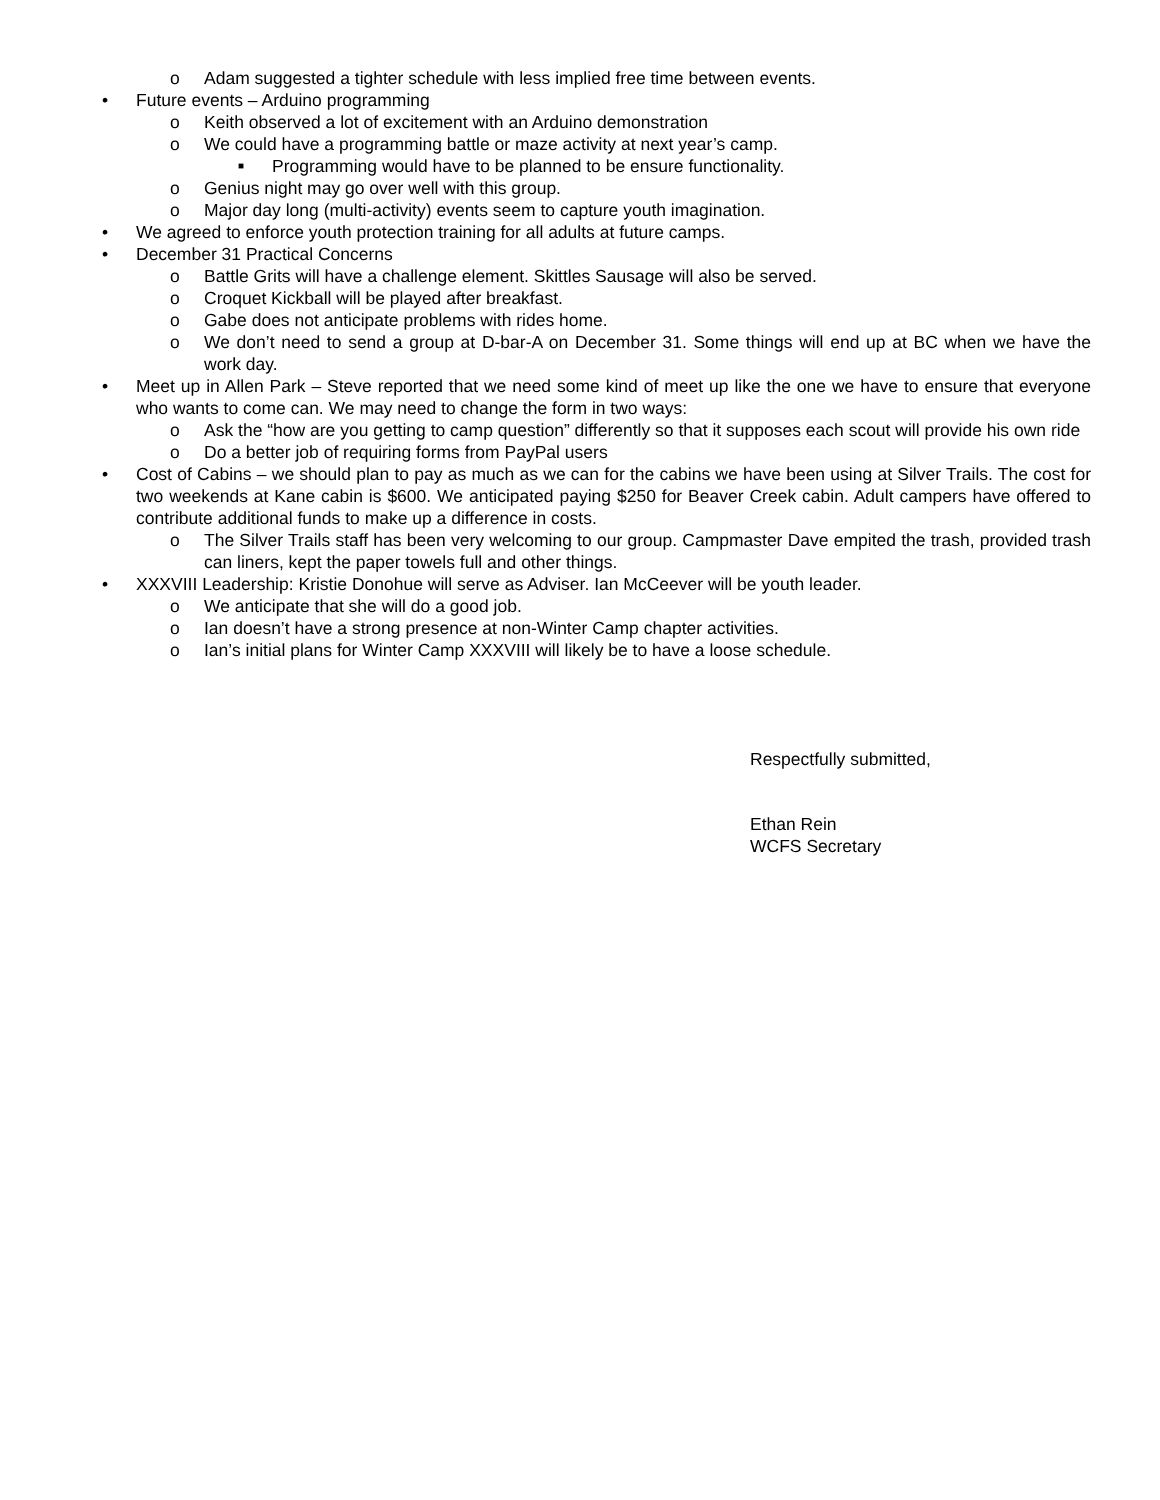o Adam suggested a tighter schedule with less implied free time between events.
• Future events – Arduino programming
o Keith observed a lot of excitement with an Arduino demonstration
o We could have a programming battle or maze activity at next year’s camp.
■ Programming would have to be planned to be ensure functionality.
o Genius night may go over well with this group.
o Major day long (multi-activity) events seem to capture youth imagination.
• We agreed to enforce youth protection training for all adults at future camps.
• December 31 Practical Concerns
o Battle Grits will have a challenge element. Skittles Sausage will also be served.
o Croquet Kickball will be played after breakfast.
o Gabe does not anticipate problems with rides home.
o We don’t need to send a group at D-bar-A on December 31. Some things will end up at BC when we have the work day.
• Meet up in Allen Park – Steve reported that we need some kind of meet up like the one we have to ensure that everyone who wants to come can. We may need to change the form in two ways:
o Ask the “how are you getting to camp question” differently so that it supposes each scout will provide his own ride
o Do a better job of requiring forms from PayPal users
• Cost of Cabins – we should plan to pay as much as we can for the cabins we have been using at Silver Trails. The cost for two weekends at Kane cabin is $600. We anticipated paying $250 for Beaver Creek cabin. Adult campers have offered to contribute additional funds to make up a difference in costs.
o The Silver Trails staff has been very welcoming to our group. Campmaster Dave empited the trash, provided trash can liners, kept the paper towels full and other things.
• XXXVIII Leadership: Kristie Donohue will serve as Adviser. Ian McCeever will be youth leader.
o We anticipate that she will do a good job.
o Ian doesn’t have a strong presence at non-Winter Camp chapter activities.
o Ian’s initial plans for Winter Camp XXXVIII will likely be to have a loose schedule.
Respectfully submitted,
Ethan Rein
WCFS Secretary